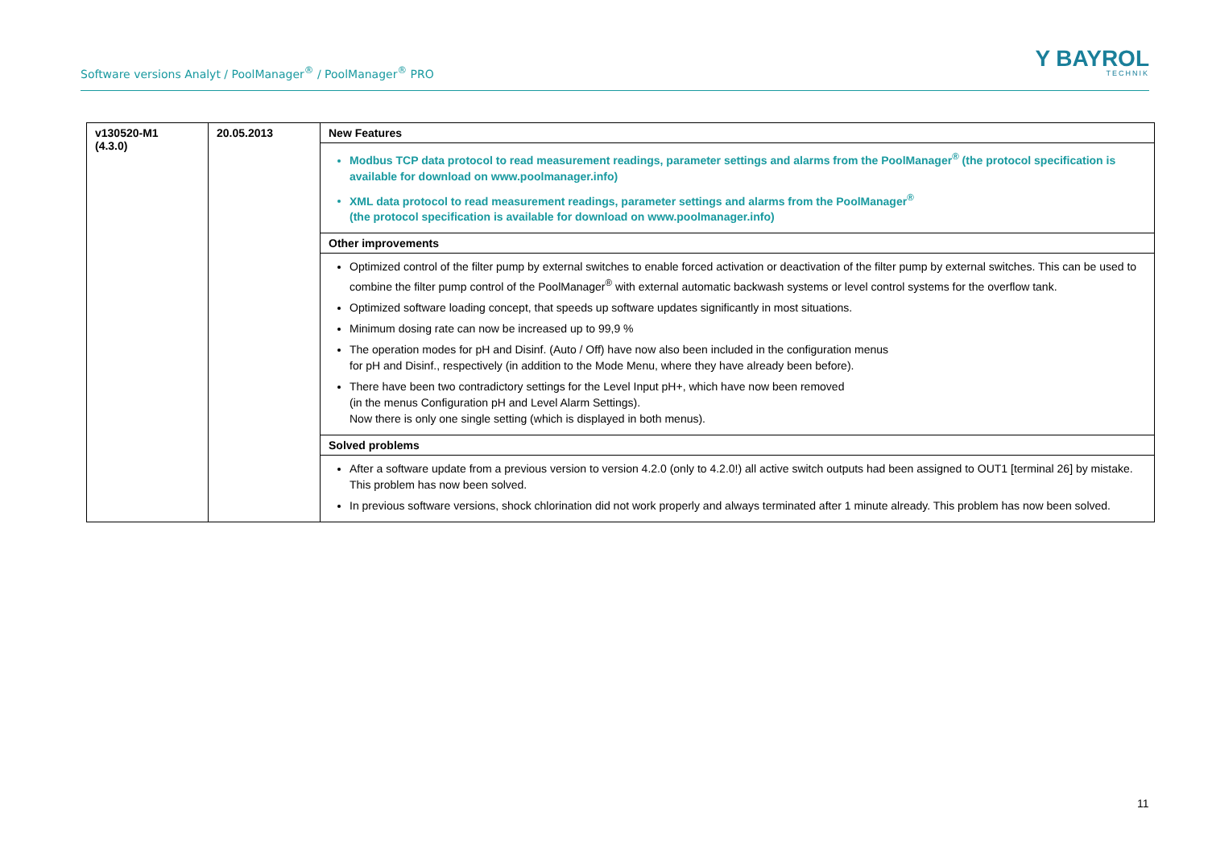Software versions Analyt / PoolManager<sup>®</sup> / PoolManager<sup>®</sup> PRO
Y BAYROL
TECHNIK
| v130520-M1 (4.3.0) | 20.05.2013 | New Features |
| | | Modbus TCP data protocol to read measurement readings, parameter settings and alarms from the PoolManager<sup>®</sup> (the protocol specification is available for download on www.poolmanager.info) XML data protocol to read measurement readings, parameter settings and alarms from the PoolManager<sup>®</sup> (the protocol specification is available for download on www.poolmanager.info) |
| | | Other improvements |
| | | Optimized control of the filter pump by external switches to enable forced activation or deactivation of the filter pump by external switches. This can be used to combine the filter pump control of the PoolManager<sup>®</sup> with external automatic backwash systems or level control systems for the overflow tank. Optimized software loading concept, that speeds up software updates significantly in most situations. Minimum dosing rate can now be increased up to 99,9 % The operation modes for pH and Disinf. (Auto / Off) have now also been included in the configuration menus for pH and Disinf., respectively (in addition to the Mode Menu, where they have already been before). There have been two contradictory settings for the Level Input pH+, which have now been removed (in the menus Configuration pH and Level Alarm Settings). Now there is only one single setting (which is displayed in both menus). |
| | | Solved problems |
| | | After a software update from a previous version to version 4.2.0 (only to 4.2.0!) all active switch outputs had been assigned to OUT1 [terminal 26] by mistake. This problem has now been solved. In previous software versions, shock chlorination did not work properly and always terminated after 1 minute already. This problem has now been solved. |
11